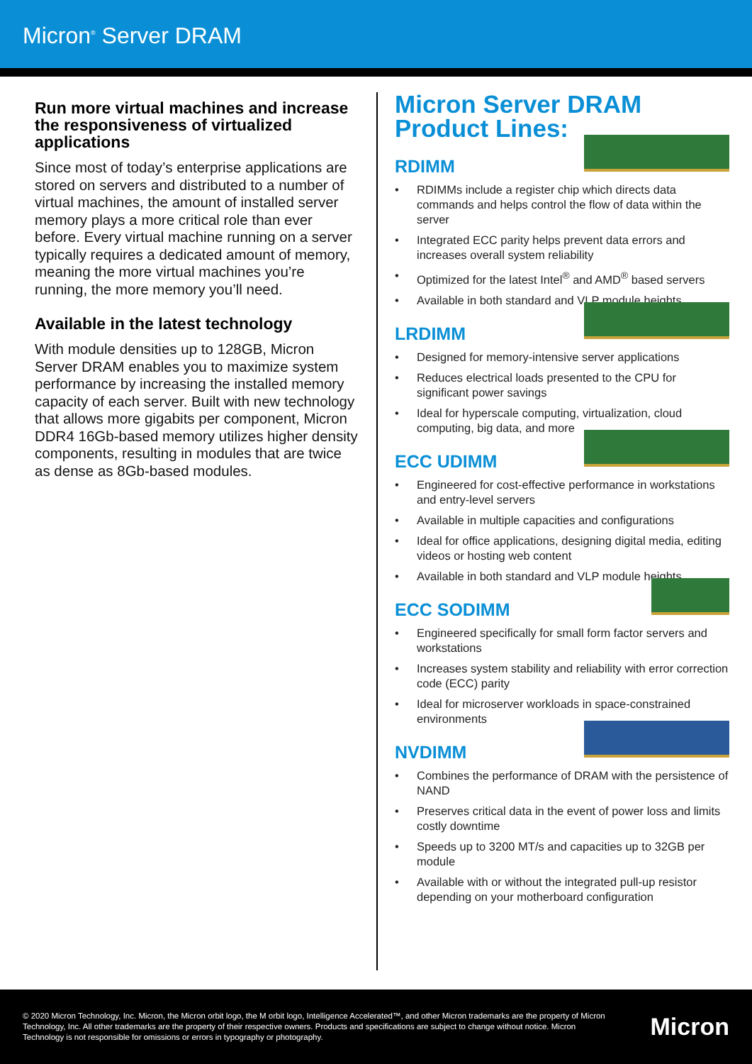Micron<sup>®</sup> Server DRAM
Run more virtual machines and increase the responsiveness of virtualized applications
Since most of today’s enterprise applications are stored on servers and distributed to a number of virtual machines, the amount of installed server memory plays a more critical role than ever before. Every virtual machine running on a server typically requires a dedicated amount of memory, meaning the more virtual machines you’re running, the more memory you’ll need.
Available in the latest technology
With module densities up to 128GB, Micron Server DRAM enables you to maximize system performance by increasing the installed memory capacity of each server. Built with new technology that allows more gigabits per component, Micron DDR4 16Gb-based memory utilizes higher density components, resulting in modules that are twice as dense as 8Gb-based modules.
Micron Server DRAM
Product Lines:
RDIMM
• RDIMMs include a register chip which directs data commands and helps control the flow of data within the server
• Integrated ECC parity helps prevent data errors and increases overall system reliability
• Optimized for the latest Intel<sup>®</sup> and AMD<sup>®</sup> based servers
• Available in both standard and VLP module heights
LRDIMM
• Designed for memory-intensive server applications
• Reduces electrical loads presented to the CPU for significant power savings
• Ideal for hyperscale computing, virtualization, cloud computing, big data, and more
ECC UDIMM
• Engineered for cost-effective performance in workstations and entry-level servers
• Available in multiple capacities and configurations
• Ideal for office applications, designing digital media, editing videos or hosting web content
• Available in both standard and VLP module heights
ECC SODIMM
• Engineered specifically for small form factor servers and workstations
• Increases system stability and reliability with error correction code (ECC) parity
• Ideal for microserver workloads in space-constrained environments
NVDIMM
• Combines the performance of DRAM with the persistence of NAND
• Preserves critical data in the event of power loss and limits costly downtime
• Speeds up to 3200 MT/s and capacities up to 32GB per module
• Available with or without the integrated pull-up resistor depending on your motherboard configuration
© 2020 Micron Technology, Inc. Micron, the Micron orbit logo, the M orbit logo, Intelligence Accelerated™, and other Micron trademarks are the property of Micron Technology, Inc. All other trademarks are the property of their respective owners. Products and specifications are subject to change without notice. Micron Technology is not responsible for omissions or errors in typography or photography.
Micron